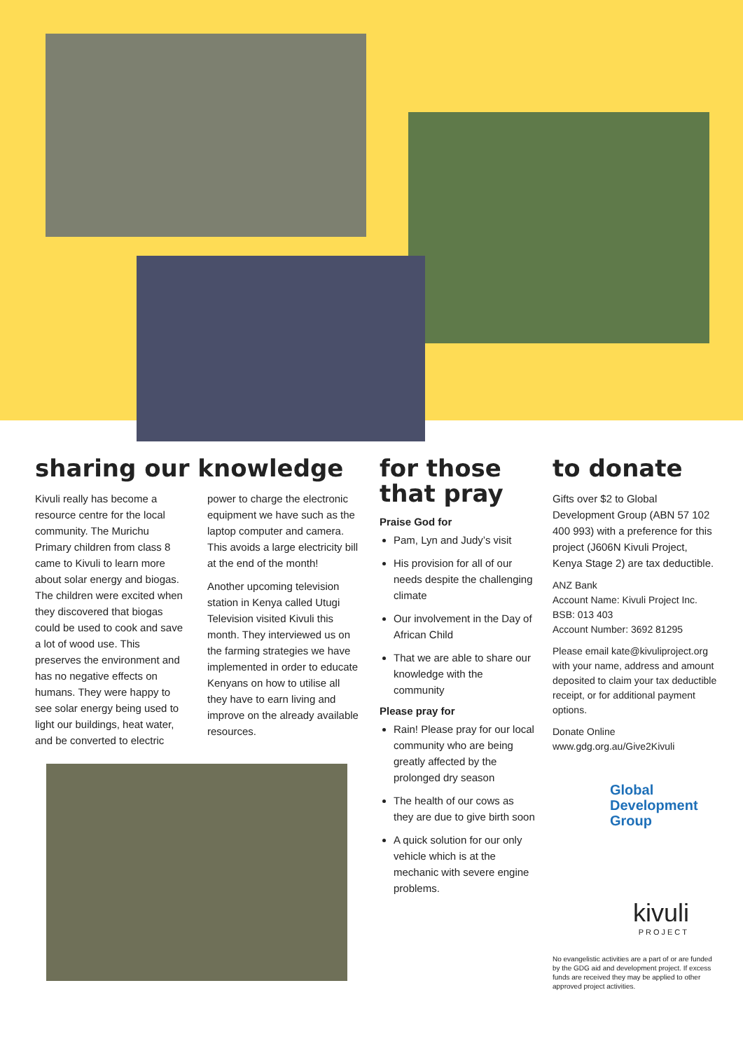sharing our knowledge
Kivuli really has become a resource centre for the local community. The Murichu Primary children from class 8 came to Kivuli to learn more about solar energy and biogas. The children were excited when they discovered that biogas could be used to cook and save a lot of wood use. This preserves the environment and has no negative effects on humans. They were happy to see solar energy being used to light our buildings, heat water, and be converted to electric
power to charge the electronic equipment we have such as the laptop computer and camera. This avoids a large electricity bill at the end of the month!
Another upcoming television station in Kenya called Utugi Television visited Kivuli this month. They interviewed us on the farming strategies we have implemented in order to educate Kenyans on how to utilise all they have to earn living and improve on the already available resources.
for those that pray
Praise God for
Pam, Lyn and Judy’s visit
His provision for all of our needs despite the challenging climate
Our involvement in the Day of African Child
That we are able to share our knowledge with the community
Please pray for
Rain! Please pray for our local community who are being greatly affected by the prolonged dry season
The health of our cows as they are due to give birth soon
A quick solution for our only vehicle which is at the mechanic with severe engine problems.
to donate
Gifts over $2 to Global Development Group (ABN 57 102 400 993) with a preference for this project (J606N Kivuli Project, Kenya Stage 2) are tax deductible.
ANZ Bank
Account Name: Kivuli Project Inc.
BSB: 013 403
Account Number: 3692 81295
Please email kate@kivuliproject.org with your name, address and amount deposited to claim your tax deductible receipt, or for additional payment options.
Donate Online
www.gdg.org.au/Give2Kivuli
Global
Development
Group
kivuli
PROJECT
No evangelistic activities are a part of or are funded by the GDG aid and development project. If excess funds are received they may be applied to other approved project activities.